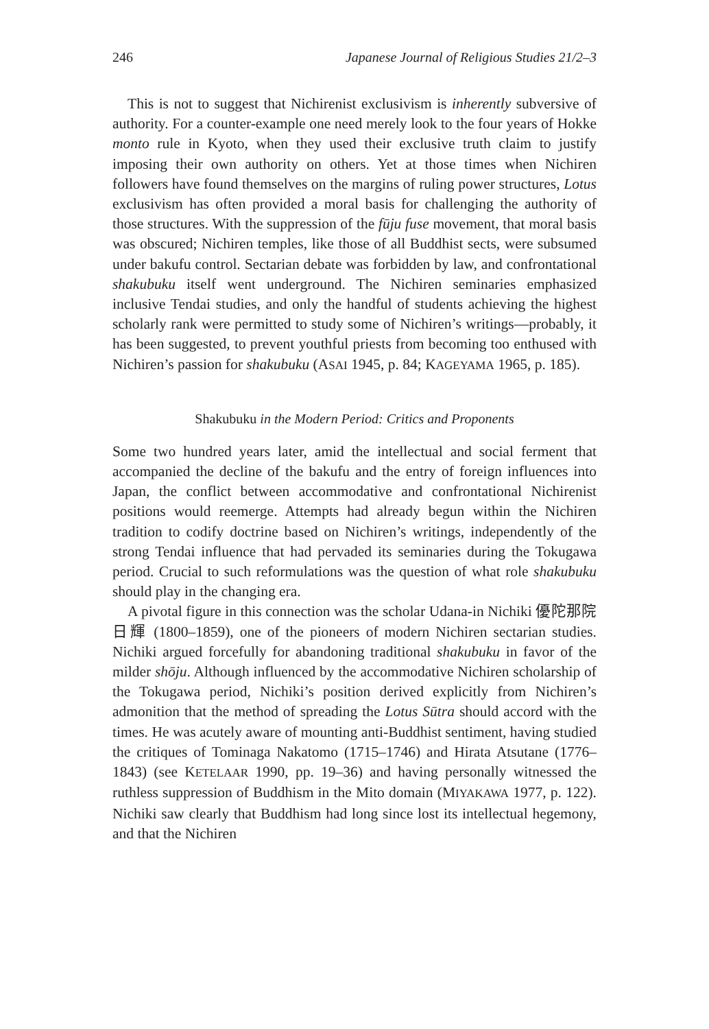246 Japanese Journal of Religious Studies 21/2–3
This is not to suggest that Nichirenist exclusivism is inherently subversive of authority. For a counter-example one need merely look to the four years of Hokke monto rule in Kyoto, when they used their exclusive truth claim to justify imposing their own authority on others. Yet at those times when Nichiren followers have found themselves on the margins of ruling power structures, Lotus exclusivism has often provided a moral basis for challenging the authority of those structures. With the suppression of the fūju fuse movement, that moral basis was obscured; Nichiren temples, like those of all Buddhist sects, were subsumed under bakufu control. Sectarian debate was forbidden by law, and confrontational shakubuku itself went underground. The Nichiren seminaries emphasized inclusive Tendai studies, and only the handful of students achieving the highest scholarly rank were permitted to study some of Nichiren’s writings—probably, it has been suggested, to prevent youthful priests from becoming too enthused with Nichiren’s passion for shakubuku (ASAI 1945, p. 84; KAGEYAMA 1965, p. 185).
Shakubuku in the Modern Period: Critics and Proponents
Some two hundred years later, amid the intellectual and social ferment that accompanied the decline of the bakufu and the entry of foreign influences into Japan, the conflict between accommodative and confrontational Nichirenist positions would reemerge. Attempts had already begun within the Nichiren tradition to codify doctrine based on Nichiren’s writings, independently of the strong Tendai influence that had pervaded its seminaries during the Tokugawa period. Crucial to such reformulations was the question of what role shakubuku should play in the changing era.
A pivotal figure in this connection was the scholar Udana-in Nichiki 優陀那院日輝 (1800–1859), one of the pioneers of modern Nichiren sectarian studies. Nichiki argued forcefully for abandoning traditional shakubuku in favor of the milder shōju. Although influenced by the accommodative Nichiren scholarship of the Tokugawa period, Nichiki’s position derived explicitly from Nichiren’s admonition that the method of spreading the Lotus Sūtra should accord with the times. He was acutely aware of mounting anti-Buddhist sentiment, having studied the critiques of Tominaga Nakatomo (1715–1746) and Hirata Atsutane (1776–1843) (see KETELAAR 1990, pp. 19–36) and having personally witnessed the ruthless suppression of Buddhism in the Mito domain (MIYAKAWA 1977, p. 122). Nichiki saw clearly that Buddhism had long since lost its intellectual hegemony, and that the Nichiren